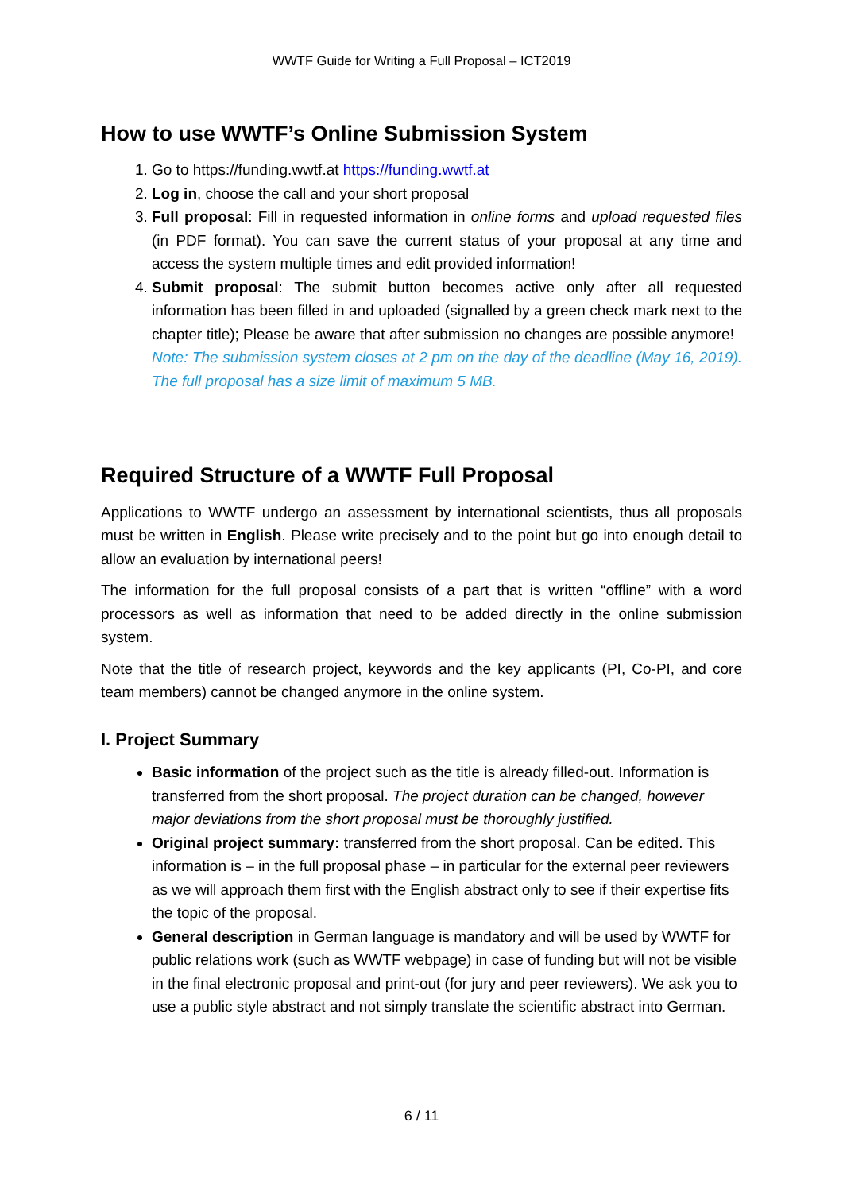WWTF Guide for Writing a Full Proposal – ICT2019
How to use WWTF’s Online Submission System
1. Go to https://funding.wwtf.at https://funding.wwtf.at
2. Log in, choose the call and your short proposal
3. Full proposal: Fill in requested information in online forms and upload requested files (in PDF format). You can save the current status of your proposal at any time and access the system multiple times and edit provided information!
4. Submit proposal: The submit button becomes active only after all requested information has been filled in and uploaded (signalled by a green check mark next to the chapter title); Please be aware that after submission no changes are possible anymore!
Note: The submission system closes at 2 pm on the day of the deadline (May 16, 2019). The full proposal has a size limit of maximum 5 MB.
Required Structure of a WWTF Full Proposal
Applications to WWTF undergo an assessment by international scientists, thus all proposals must be written in English. Please write precisely and to the point but go into enough detail to allow an evaluation by international peers!
The information for the full proposal consists of a part that is written “offline” with a word processors as well as information that need to be added directly in the online submission system.
Note that the title of research project, keywords and the key applicants (PI, Co-PI, and core team members) cannot be changed anymore in the online system.
I. Project Summary
Basic information of the project such as the title is already filled-out. Information is transferred from the short proposal. The project duration can be changed, however major deviations from the short proposal must be thoroughly justified.
Original project summary: transferred from the short proposal. Can be edited. This information is – in the full proposal phase – in particular for the external peer reviewers as we will approach them first with the English abstract only to see if their expertise fits the topic of the proposal.
General description in German language is mandatory and will be used by WWTF for public relations work (such as WWTF webpage) in case of funding but will not be visible in the final electronic proposal and print-out (for jury and peer reviewers). We ask you to use a public style abstract and not simply translate the scientific abstract into German.
6 / 11